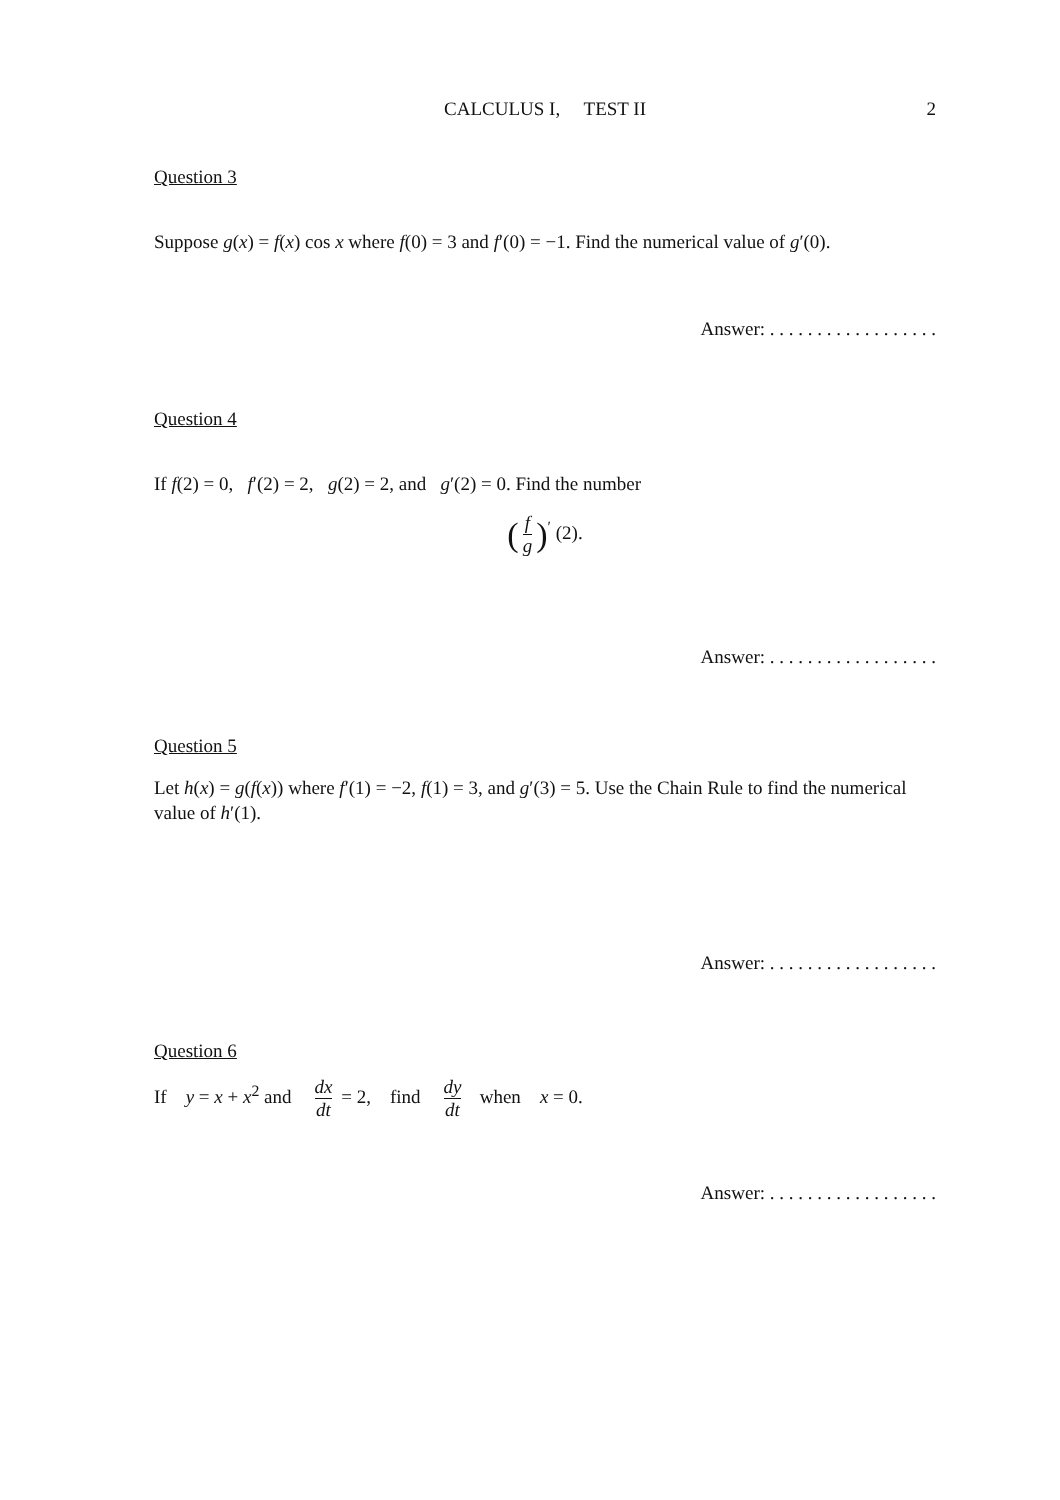CALCULUS I, TEST II 2
Question 3
Suppose g(x) = f(x) cos x where f(0) = 3 and f′(0) = −1. Find the numerical value of g′(0).
Answer: . . . . . . . . . . . . . . . . . .
Question 4
If f(2) = 0, f′(2) = 2, g(2) = 2, and g′(2) = 0. Find the number
(f g)<sup>′</sup> (2).
Answer: . . . . . . . . . . . . . . . . . .
Question 5
Let h(x) = g(f(x)) where f′(1) = −2, f(1) = 3, and g′(3) = 5. Use the Chain Rule to find the numerical value of h′(1).
Answer: . . . . . . . . . . . . . . . . . .
Question 6
If y = x + x<sup>2</sup> and dx dt = 2, find dy dt when x = 0.
Answer: . . . . . . . . . . . . . . . . . .